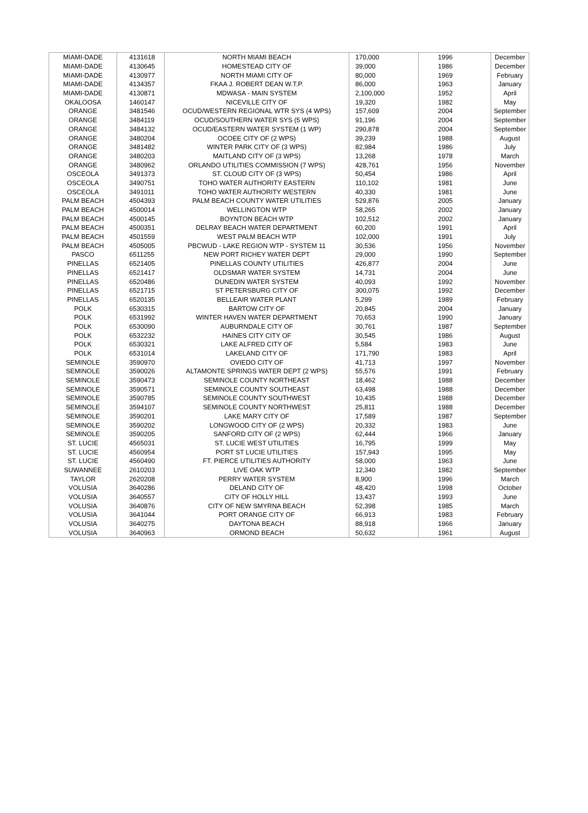| MIAMI-DADE | 4131618 | NORTH MIAMI BEACH | 170,000 | 1996 | December |
| MIAMI-DADE | 4130645 | HOMESTEAD CITY OF | 39,000 | 1986 | December |
| MIAMI-DADE | 4130977 | NORTH MIAMI CITY OF | 80,000 | 1969 | February |
| MIAMI-DADE | 4134357 | FKAA J. ROBERT DEAN W.T.P. | 86,000 | 1963 | January |
| MIAMI-DADE | 4130871 | MDWASA - MAIN SYSTEM | 2,100,000 | 1952 | April |
| OKALOOSA | 1460147 | NICEVILLE CITY OF | 19,320 | 1982 | May |
| ORANGE | 3481546 | OCUD/WESTERN REGIONAL WTR SYS (4 WPS) | 157,609 | 2004 | September |
| ORANGE | 3484119 | OCUD/SOUTHERN WATER SYS (5 WPS) | 91,196 | 2004 | September |
| ORANGE | 3484132 | OCUD/EASTERN WATER SYSTEM (1 WP) | 290,878 | 2004 | September |
| ORANGE | 3480204 | OCOEE CITY OF (2 WPS) | 39,239 | 1988 | August |
| ORANGE | 3481482 | WINTER PARK CITY OF (3 WPS) | 82,984 | 1986 | July |
| ORANGE | 3480203 | MAITLAND CITY OF (3 WPS) | 13,268 | 1978 | March |
| ORANGE | 3480962 | ORLANDO UTILITIES COMMISSION (7 WPS) | 428,761 | 1956 | November |
| OSCEOLA | 3491373 | ST. CLOUD CITY OF (3 WPS) | 50,454 | 1986 | April |
| OSCEOLA | 3490751 | TOHO WATER AUTHORITY EASTERN | 110,102 | 1981 | June |
| OSCEOLA | 3491011 | TOHO WATER AUTHORITY WESTERN | 40,330 | 1981 | June |
| PALM BEACH | 4504393 | PALM BEACH COUNTY WATER UTILITIES | 529,876 | 2005 | January |
| PALM BEACH | 4500014 | WELLINGTON WTP | 58,265 | 2002 | January |
| PALM BEACH | 4500145 | BOYNTON BEACH WTP | 102,512 | 2002 | January |
| PALM BEACH | 4500351 | DELRAY BEACH WATER DEPARTMENT | 60,200 | 1991 | April |
| PALM BEACH | 4501559 | WEST PALM BEACH WTP | 102,000 | 1991 | July |
| PALM BEACH | 4505005 | PBCWUD - LAKE REGION WTP - SYSTEM 11 | 30,536 | 1956 | November |
| PASCO | 6511255 | NEW PORT RICHEY WATER DEPT | 29,000 | 1990 | September |
| PINELLAS | 6521405 | PINELLAS COUNTY UTILITIES | 426,877 | 2004 | June |
| PINELLAS | 6521417 | OLDSMAR WATER SYSTEM | 14,731 | 2004 | June |
| PINELLAS | 6520486 | DUNEDIN WATER SYSTEM | 40,093 | 1992 | November |
| PINELLAS | 6521715 | ST PETERSBURG CITY OF | 300,075 | 1992 | December |
| PINELLAS | 6520135 | BELLEAIR WATER PLANT | 5,299 | 1989 | February |
| POLK | 6530315 | BARTOW CITY OF | 20,845 | 2004 | January |
| POLK | 6531992 | WINTER HAVEN WATER DEPARTMENT | 70,653 | 1990 | January |
| POLK | 6530090 | AUBURNDALE CITY OF | 30,761 | 1987 | September |
| POLK | 6532232 | HAINES CITY CITY OF | 30,545 | 1986 | August |
| POLK | 6530321 | LAKE ALFRED CITY OF | 5,584 | 1983 | June |
| POLK | 6531014 | LAKELAND CITY OF | 171,790 | 1983 | April |
| SEMINOLE | 3590970 | OVIEDO CITY OF | 41,713 | 1997 | November |
| SEMINOLE | 3590026 | ALTAMONTE SPRINGS WATER DEPT (2 WPS) | 55,576 | 1991 | February |
| SEMINOLE | 3590473 | SEMINOLE COUNTY NORTHEAST | 18,462 | 1988 | December |
| SEMINOLE | 3590571 | SEMINOLE COUNTY SOUTHEAST | 63,498 | 1988 | December |
| SEMINOLE | 3590785 | SEMINOLE COUNTY SOUTHWEST | 10,435 | 1988 | December |
| SEMINOLE | 3594107 | SEMINOLE COUNTY NORTHWEST | 25,811 | 1988 | December |
| SEMINOLE | 3590201 | LAKE MARY CITY OF | 17,589 | 1987 | September |
| SEMINOLE | 3590202 | LONGWOOD CITY OF (2 WPS) | 20,332 | 1983 | June |
| SEMINOLE | 3590205 | SANFORD CITY OF (2 WPS) | 62,444 | 1966 | January |
| ST. LUCIE | 4565031 | ST. LUCIE WEST UTILITIES | 16,795 | 1999 | May |
| ST. LUCIE | 4560954 | PORT ST LUCIE UTILITIES | 157,943 | 1995 | May |
| ST. LUCIE | 4560490 | FT. PIERCE UTILITIES AUTHORITY | 58,000 | 1963 | June |
| SUWANNEE | 2610203 | LIVE OAK WTP | 12,340 | 1982 | September |
| TAYLOR | 2620208 | PERRY WATER SYSTEM | 8,900 | 1996 | March |
| VOLUSIA | 3640286 | DELAND CITY OF | 48,420 | 1998 | October |
| VOLUSIA | 3640557 | CITY OF HOLLY HILL | 13,437 | 1993 | June |
| VOLUSIA | 3640876 | CITY OF NEW SMYRNA BEACH | 52,398 | 1985 | March |
| VOLUSIA | 3641044 | PORT ORANGE CITY OF | 66,913 | 1983 | February |
| VOLUSIA | 3640275 | DAYTONA BEACH | 88,918 | 1966 | January |
| VOLUSIA | 3640963 | ORMOND BEACH | 50,632 | 1961 | August |